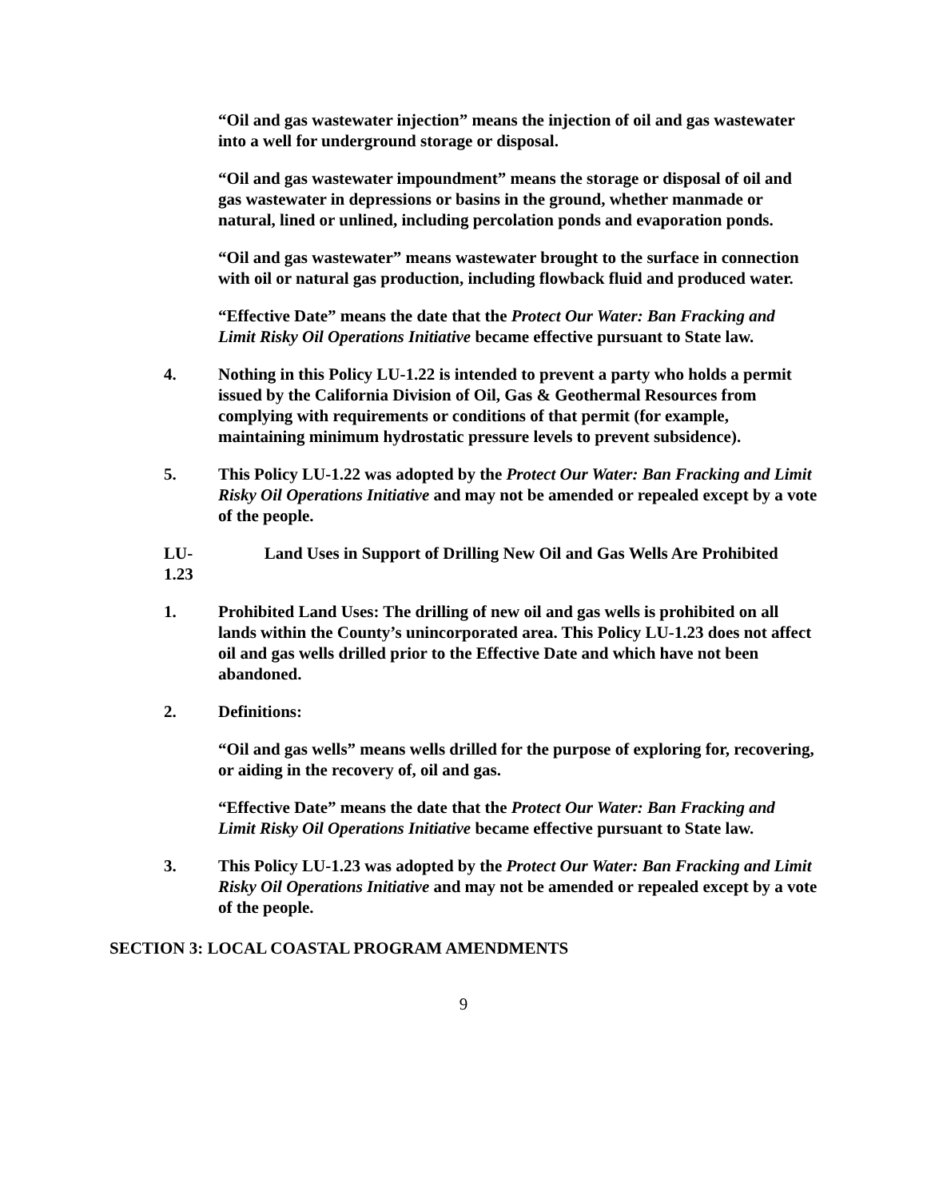“Oil and gas wastewater injection” means the injection of oil and gas wastewater into a well for underground storage or disposal.
“Oil and gas wastewater impoundment” means the storage or disposal of oil and gas wastewater in depressions or basins in the ground, whether manmade or natural, lined or unlined, including percolation ponds and evaporation ponds.
“Oil and gas wastewater” means wastewater brought to the surface in connection with oil or natural gas production, including flowback fluid and produced water.
“Effective Date” means the date that the Protect Our Water: Ban Fracking and Limit Risky Oil Operations Initiative became effective pursuant to State law.
4. Nothing in this Policy LU-1.22 is intended to prevent a party who holds a permit issued by the California Division of Oil, Gas & Geothermal Resources from complying with requirements or conditions of that permit (for example, maintaining minimum hydrostatic pressure levels to prevent subsidence).
5. This Policy LU-1.22 was adopted by the Protect Our Water: Ban Fracking and Limit Risky Oil Operations Initiative and may not be amended or repealed except by a vote of the people.
LU-1.23 Land Uses in Support of Drilling New Oil and Gas Wells Are Prohibited
1. Prohibited Land Uses: The drilling of new oil and gas wells is prohibited on all lands within the County’s unincorporated area. This Policy LU-1.23 does not affect oil and gas wells drilled prior to the Effective Date and which have not been abandoned.
2. Definitions:
“Oil and gas wells” means wells drilled for the purpose of exploring for, recovering, or aiding in the recovery of, oil and gas.
“Effective Date” means the date that the Protect Our Water: Ban Fracking and Limit Risky Oil Operations Initiative became effective pursuant to State law.
3. This Policy LU-1.23 was adopted by the Protect Our Water: Ban Fracking and Limit Risky Oil Operations Initiative and may not be amended or repealed except by a vote of the people.
SECTION 3: LOCAL COASTAL PROGRAM AMENDMENTS
9